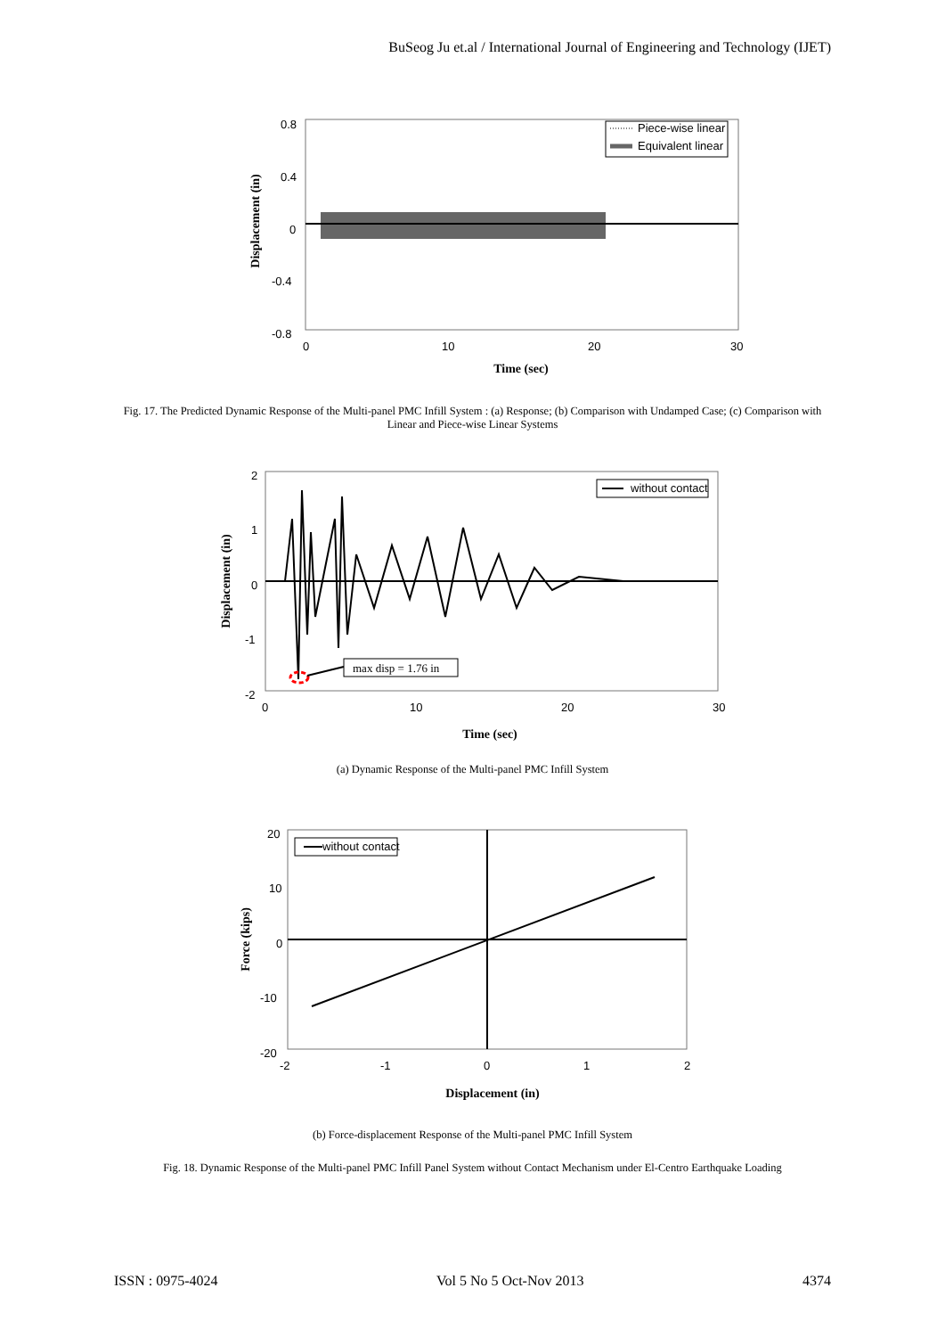BuSeog Ju et.al / International Journal of Engineering and Technology (IJET)
0.8
0.4
0
-0.4
-0.8
0
10
20
30
Time (sec)
Displacement (in)
Piece-wise linear
Equivalent linear
Fig. 17. The Predicted Dynamic Response of the Multi-panel PMC Infill System : (a) Response; (b) Comparison with Undamped Case; (c) Comparison with Linear and Piece-wise Linear Systems
2
1
0
-1
-2
0
10
20
30
Time (sec)
Displacement (in)
without contact
max disp = 1.76 in
(a) Dynamic Response of the Multi-panel PMC Infill System
20
10
0
-10
-20
-2
-1
0
1
2
Displacement (in)
Force (kips)
without contact
(b) Force-displacement Response of the Multi-panel PMC Infill System
Fig. 18. Dynamic Response of the Multi-panel PMC Infill Panel System without Contact Mechanism under El-Centro Earthquake Loading
ISSN : 0975-4024 Vol 5 No 5 Oct-Nov 2013 4374